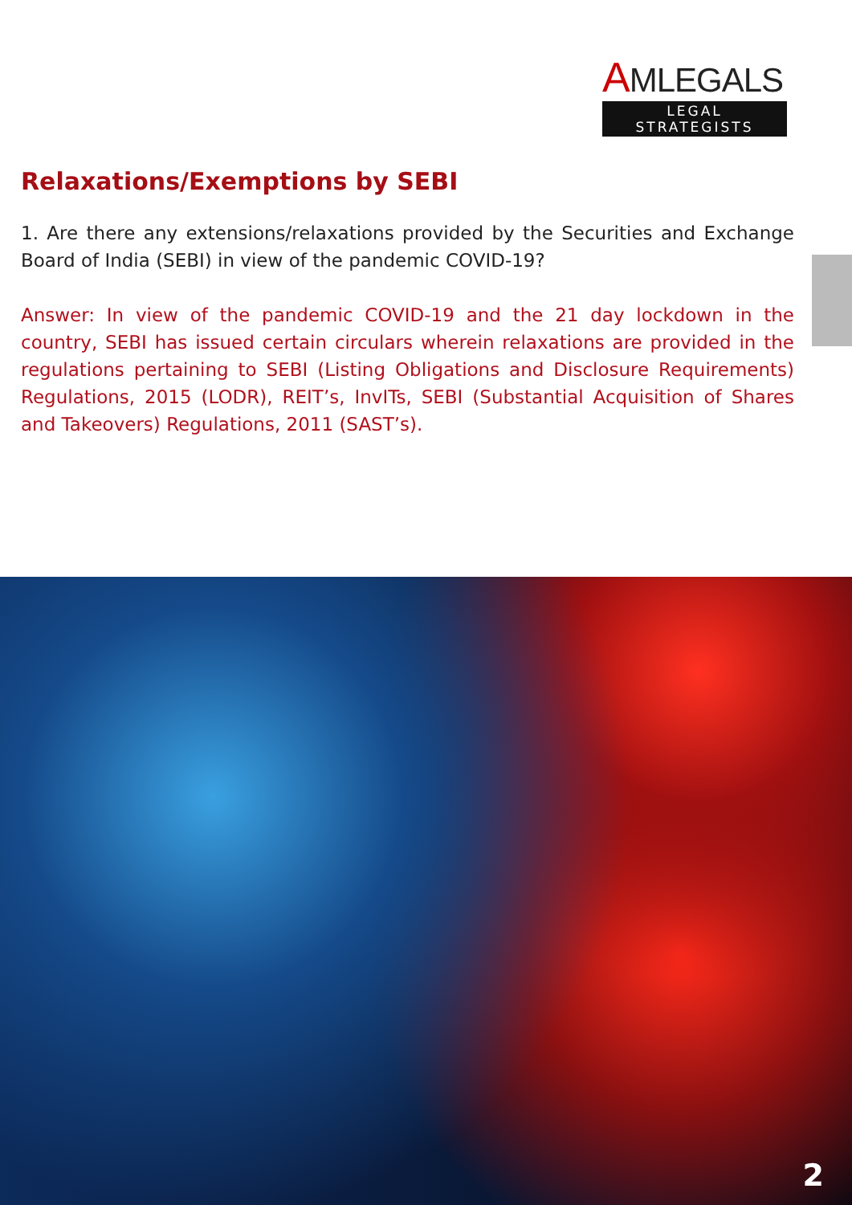AMLEGALS
LEGAL STRATEGISTS
Relaxations/Exemptions by SEBI
1. Are there any extensions/relaxations provided by the Securities and Exchange Board of India (SEBI) in view of the pandemic COVID-19?
Answer: In view of the pandemic COVID-19 and the 21 day lockdown in the country, SEBI has issued certain circulars wherein relaxations are provided in the regulations pertaining to SEBI (Listing Obligations and Disclosure Requirements) Regulations, 2015 (LODR), REIT’s, InvITs, SEBI (Substantial Acquisition of Shares and Takeovers) Regulations, 2011 (SAST’s).
2